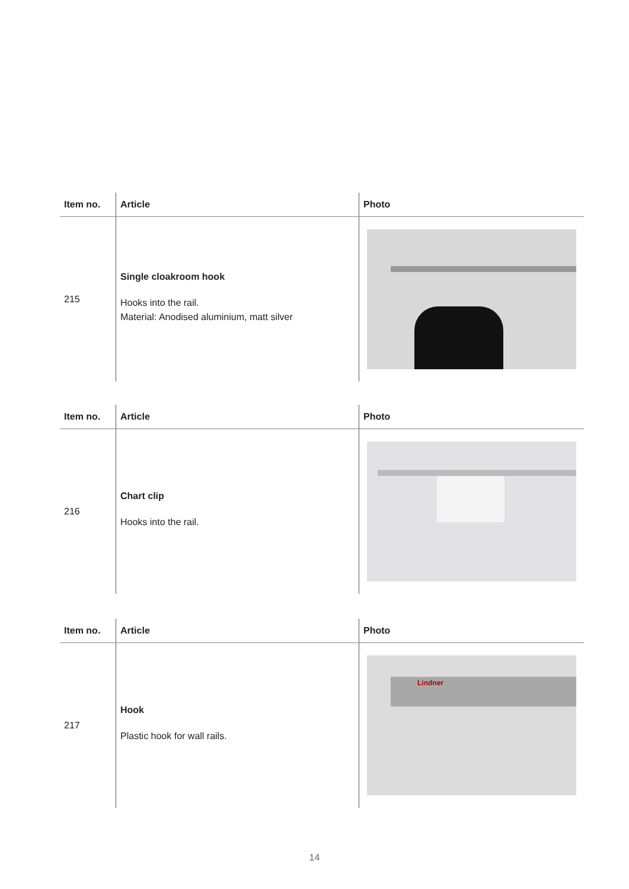| Item no. | Article | Photo |
| --- | --- | --- |
| 215 | Single cloakroom hook Hooks into the rail. Material: Anodised aluminium, matt silver | |
| Item no. | Article | Photo |
| --- | --- | --- |
| 216 | Chart clip Hooks into the rail. | |
| Item no. | Article | Photo |
| --- | --- | --- |
| 217 | Hook Plastic hook for wall rails. | Lindner |
14